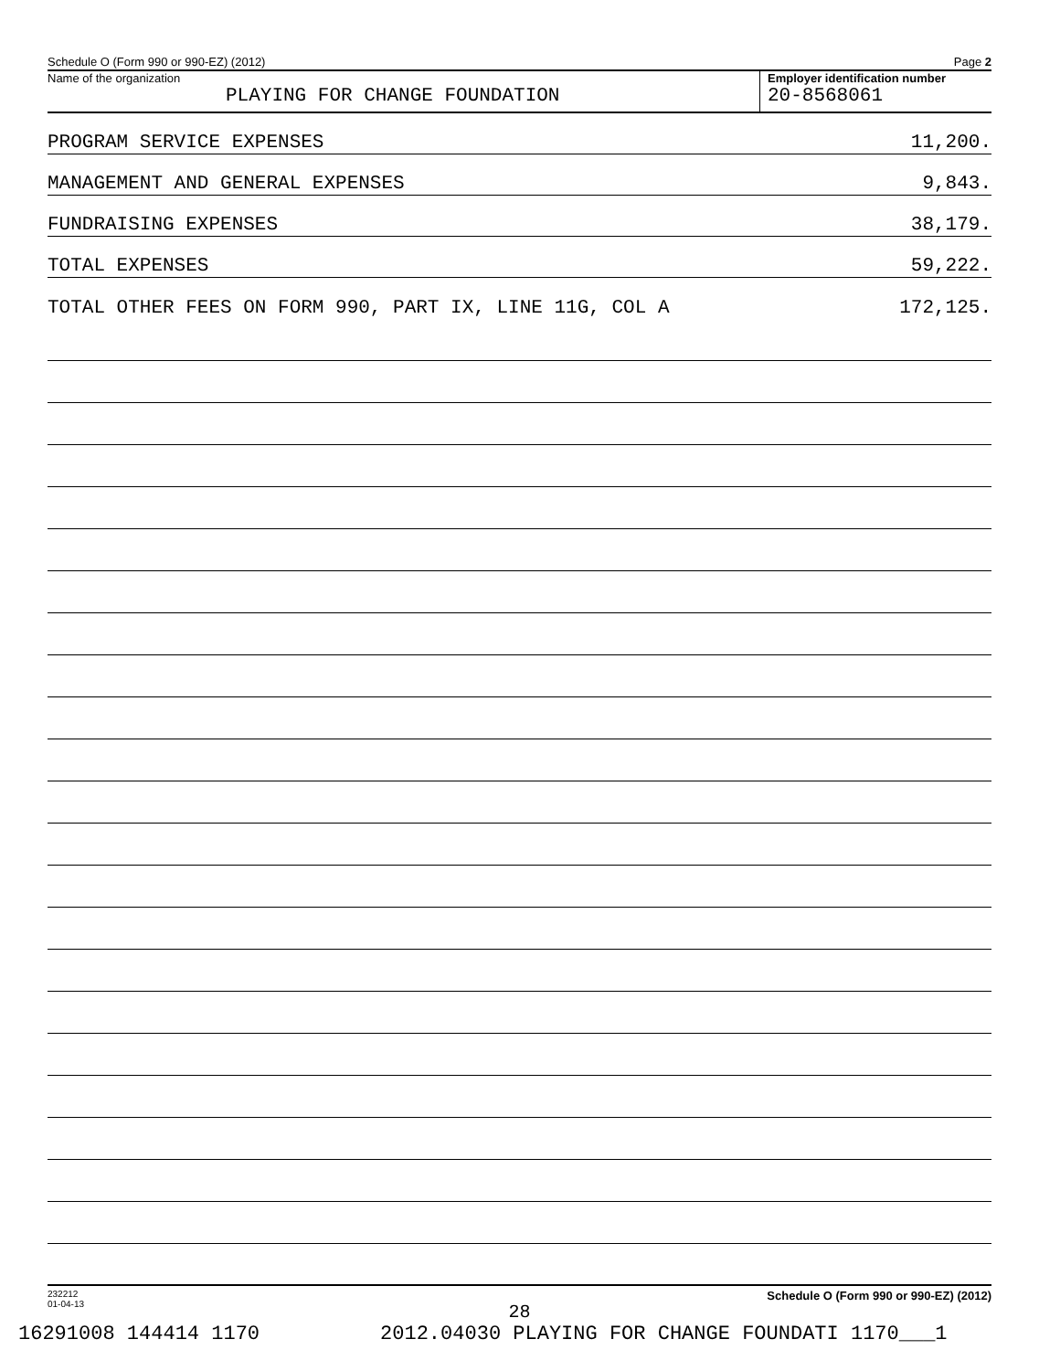Schedule O (Form 990 or 990-EZ) (2012) Page 2
Name of the organization
PLAYING FOR CHANGE FOUNDATION
Employer identification number
20-8568061
PROGRAM SERVICE EXPENSES 11,200.
MANAGEMENT AND GENERAL EXPENSES 9,843.
FUNDRAISING EXPENSES 38,179.
TOTAL EXPENSES 59,222.
TOTAL OTHER FEES ON FORM 990, PART IX, LINE 11G, COL A 172,125.
232212
01-04-13 Schedule O (Form 990 or 990-EZ) (2012)
28
16291008 144414 1170 2012.04030 PLAYING FOR CHANGE FOUNDATI 1170___1